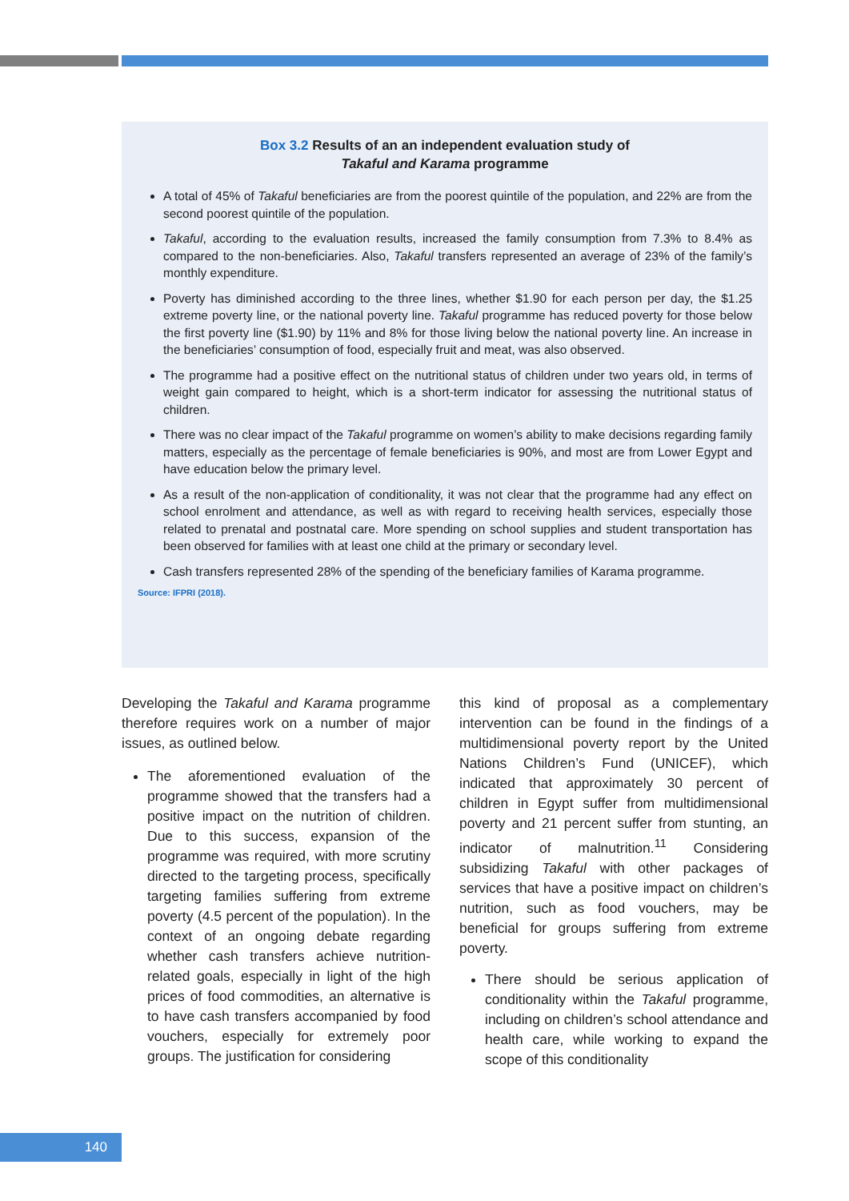Box 3.2 Results of an an independent evaluation study of
Takaful and Karama programme
A total of 45% of Takaful beneficiaries are from the poorest quintile of the population, and 22% are from the second poorest quintile of the population.
Takaful, according to the evaluation results, increased the family consumption from 7.3% to 8.4% as compared to the non-beneficiaries. Also, Takaful transfers represented an average of 23% of the family’s monthly expenditure.
Poverty has diminished according to the three lines, whether $1.90 for each person per day, the $1.25 extreme poverty line, or the national poverty line. Takaful programme has reduced poverty for those below the first poverty line ($1.90) by 11% and 8% for those living below the national poverty line. An increase in the beneficiaries’ consumption of food, especially fruit and meat, was also observed.
The programme had a positive effect on the nutritional status of children under two years old, in terms of weight gain compared to height, which is a short-term indicator for assessing the nutritional status of children.
There was no clear impact of the Takaful programme on women’s ability to make decisions regarding family matters, especially as the percentage of female beneficiaries is 90%, and most are from Lower Egypt and have education below the primary level.
As a result of the non-application of conditionality, it was not clear that the programme had any effect on school enrolment and attendance, as well as with regard to receiving health services, especially those related to prenatal and postnatal care. More spending on school supplies and student transportation has been observed for families with at least one child at the primary or secondary level.
Cash transfers represented 28% of the spending of the beneficiary families of Karama programme.
Source: IFPRI (2018).
Developing the Takaful and Karama programme therefore requires work on a number of major issues, as outlined below.
The aforementioned evaluation of the programme showed that the transfers had a positive impact on the nutrition of children. Due to this success, expansion of the programme was required, with more scrutiny directed to the targeting process, specifically targeting families suffering from extreme poverty (4.5 percent of the population). In the context of an ongoing debate regarding whether cash transfers achieve nutrition-related goals, especially in light of the high prices of food commodities, an alternative is to have cash transfers accompanied by food vouchers, especially for extremely poor groups. The justification for considering
this kind of proposal as a complementary intervention can be found in the findings of a multidimensional poverty report by the United Nations Children’s Fund (UNICEF), which indicated that approximately 30 percent of children in Egypt suffer from multidimensional poverty and 21 percent suffer from stunting, an indicator of malnutrition.<sup>11</sup> Considering subsidizing Takaful with other packages of services that have a positive impact on children’s nutrition, such as food vouchers, may be beneficial for groups suffering from extreme poverty.
There should be serious application of conditionality within the Takaful programme, including on children’s school attendance and health care, while working to expand the scope of this conditionality
140